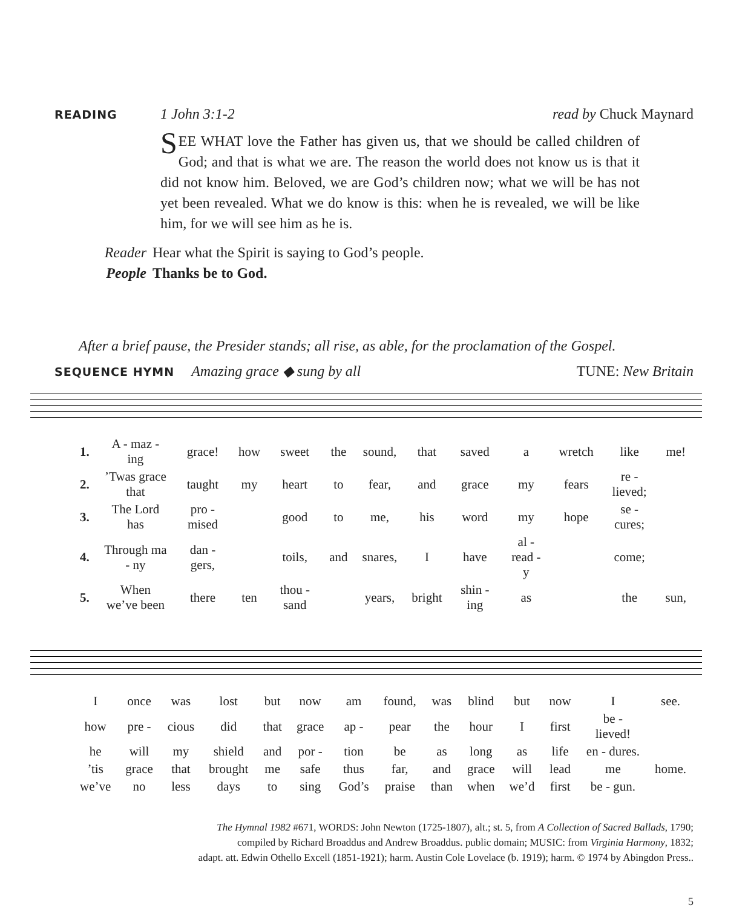READING 1 John 3:1-2 read by Chuck Maynard
SEE WHAT love the Father has given us, that we should be called children of God; and that is what we are. The reason the world does not know us is that it did not know him. Beloved, we are God’s children now; what we will be has not yet been revealed. What we do know is this: when he is revealed, we will be like him, for we will see him as he is.
Reader Hear what the Spirit is saying to God’s people.
People Thanks be to God.
After a brief pause, the Presider stands; all rise, as able, for the proclamation of the Gospel.
SEQUENCE HYMN Amazing grace ◆ sung by all TUNE: New Britain
| 1. | A - maz - ing | grace! | how | sweet | the | sound, | that | saved | a | wretch | like | me! |
| 2. | ’Twas grace that | taught | my | heart | to | fear, | and | grace | my | fears | re - lieved; | |
| 3. | The Lord has | pro - mised | | good | to | me, | his | word | my | hope | se - cures; | |
| 4. | Through ma - ny | dan - gers, | | toils, | and | snares, | I | have | al - read - y | | come; | |
| 5. | When we’ve been | there | ten | thou - sand | | years, | bright | shin - ing | as | | the | sun, |
| I | once | was | lost | but | now | am | found, | was | blind | but | now | I | see. |
| how | pre - | cious | did | that | grace | ap - | pear | the | hour | I | first | be - lieved! | |
| he | will | my | shield | and | por - | tion | be | as | long | as | life | en - dures. | |
| ’tis | grace | that | brought | me | safe | thus | far, | and | grace | will | lead | me | home. |
| we’ve | no | less | days | to | sing | God’s | praise | than | when | we’d | first | be - gun. | |
The Hymnal 1982 #671, WORDS: John Newton (1725-1807), alt.; st. 5, from A Collection of Sacred Ballads, 1790;
compiled by Richard Broaddus and Andrew Broaddus. public domain; MUSIC: from Virginia Harmony, 1832;
adapt. att. Edwin Othello Excell (1851-1921); harm. Austin Cole Lovelace (b. 1919); harm. © 1974 by Abingdon Press..
5